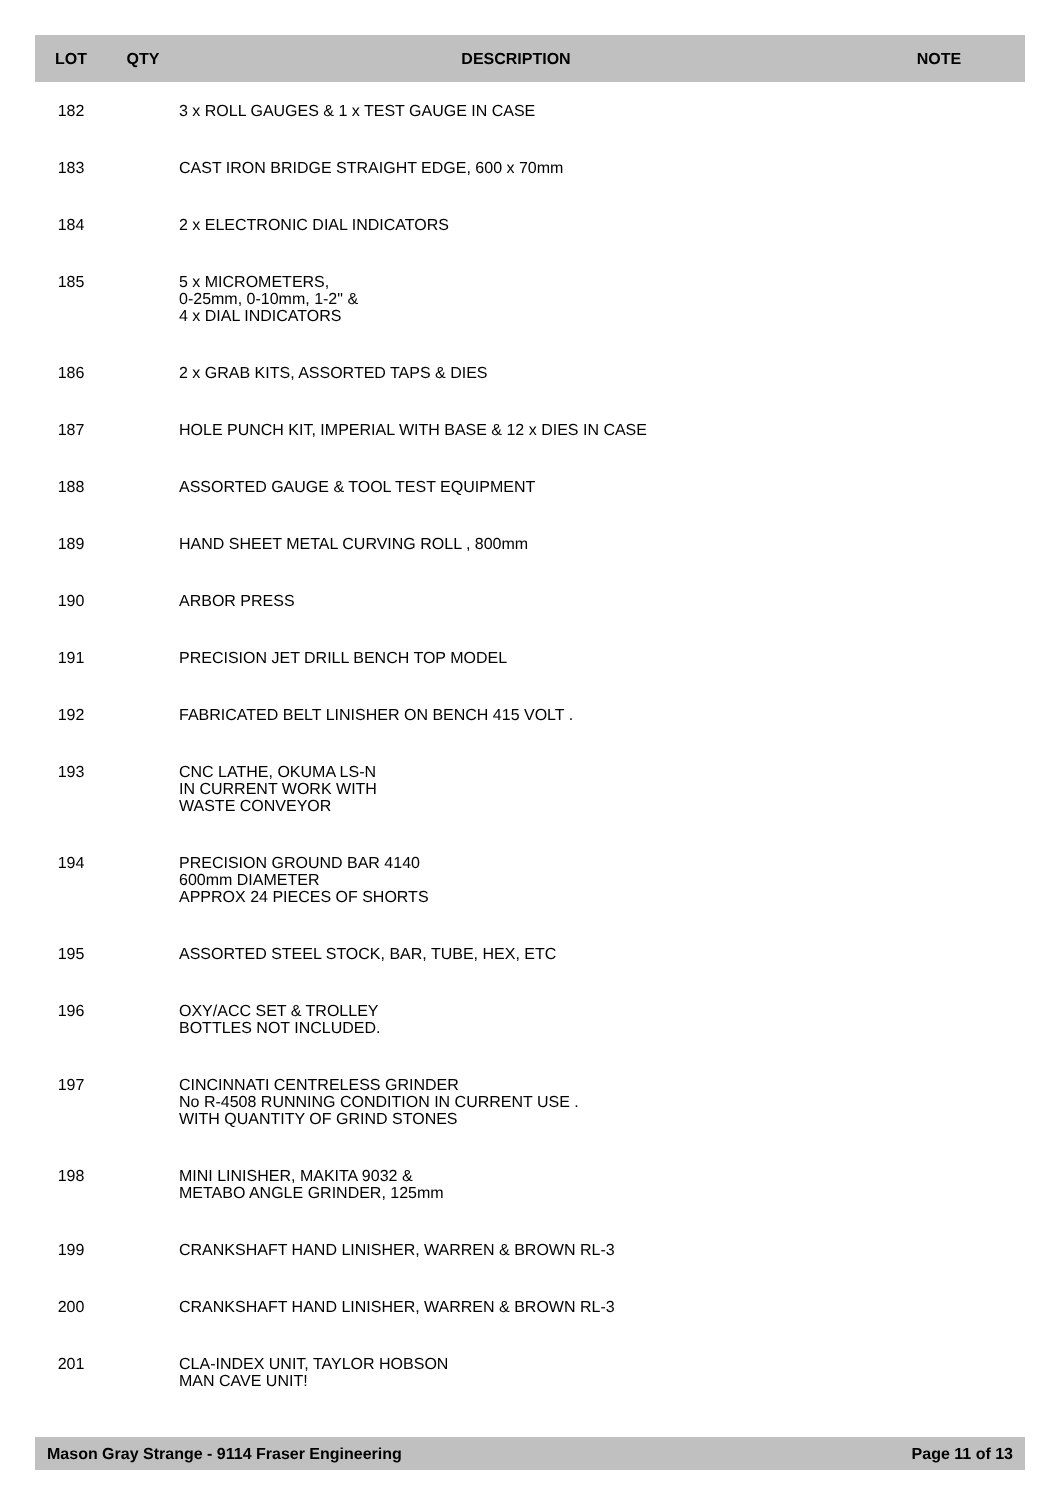| LOT | QTY | DESCRIPTION | NOTE |
| --- | --- | --- | --- |
| 182 | | 3 x ROLL GAUGES & 1 x TEST GAUGE IN CASE | |
| 183 | | CAST IRON BRIDGE STRAIGHT EDGE, 600 x 70mm | |
| 184 | | 2 x ELECTRONIC DIAL INDICATORS | |
| 185 | | 5 x MICROMETERS, 0-25mm, 0-10mm, 1-2" & 4 x DIAL INDICATORS | |
| 186 | | 2 x GRAB KITS, ASSORTED TAPS & DIES | |
| 187 | | HOLE PUNCH KIT, IMPERIAL WITH BASE & 12 x DIES IN CASE | |
| 188 | | ASSORTED GAUGE & TOOL TEST EQUIPMENT | |
| 189 | | HAND SHEET METAL CURVING ROLL , 800mm | |
| 190 | | ARBOR PRESS | |
| 191 | | PRECISION JET DRILL BENCH TOP MODEL | |
| 192 | | FABRICATED BELT LINISHER ON BENCH 415 VOLT . | |
| 193 | | CNC LATHE, OKUMA LS-N IN CURRENT WORK WITH WASTE CONVEYOR | |
| 194 | | PRECISION GROUND BAR 4140 600mm DIAMETER APPROX 24 PIECES OF SHORTS | |
| 195 | | ASSORTED STEEL STOCK, BAR, TUBE, HEX, ETC | |
| 196 | | OXY/ACC SET & TROLLEY BOTTLES NOT INCLUDED. | |
| 197 | | CINCINNATI CENTRELESS GRINDER No R-4508 RUNNING CONDITION IN CURRENT USE . WITH QUANTITY OF GRIND STONES | |
| 198 | | MINI LINISHER, MAKITA 9032 & METABO ANGLE GRINDER, 125mm | |
| 199 | | CRANKSHAFT HAND LINISHER, WARREN & BROWN RL-3 | |
| 200 | | CRANKSHAFT HAND LINISHER, WARREN & BROWN RL-3 | |
| 201 | | CLA-INDEX UNIT, TAYLOR HOBSON MAN CAVE UNIT! | |
Mason Gray Strange - 9114 Fraser Engineering Page 11 of 13